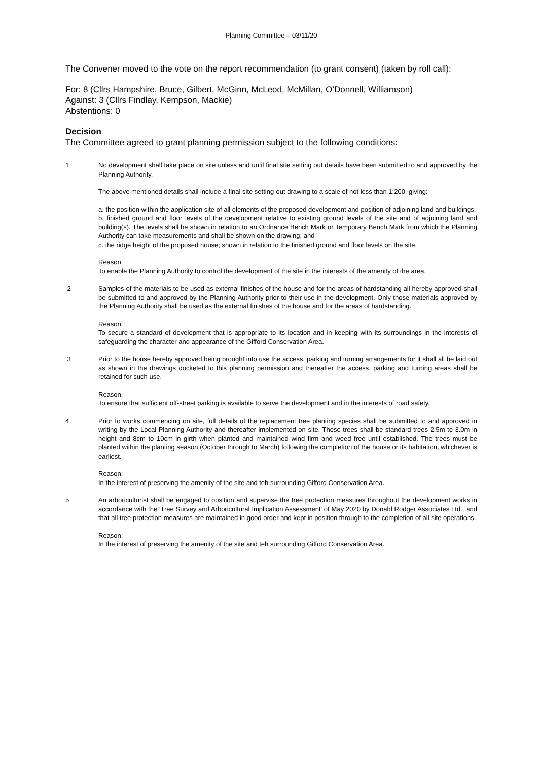Planning Committee – 03/11/20
The Convener moved to the vote on the report recommendation (to grant consent) (taken by roll call):
For: 8 (Cllrs Hampshire, Bruce, Gilbert, McGinn, McLeod, McMillan, O’Donnell, Williamson)
Against: 3 (Cllrs Findlay, Kempson, Mackie)
Abstentions: 0
Decision
The Committee agreed to grant planning permission subject to the following conditions:
1 No development shall take place on site unless and until final site setting out details have been submitted to and approved by the Planning Authority.
The above mentioned details shall include a final site setting-out drawing to a scale of not less than 1:200, giving:
a. the position within the application site of all elements of the proposed development and position of adjoining land and buildings;
b. finished ground and floor levels of the development relative to existing ground levels of the site and of adjoining land and building(s). The levels shall be shown in relation to an Ordnance Bench Mark or Temporary Bench Mark from which the Planning Authority can take measurements and shall be shown on the drawing; and
c. the ridge height of the proposed house; shown in relation to the finished ground and floor levels on the site.
Reason:
To enable the Planning Authority to control the development of the site in the interests of the amenity of the area.
2 Samples of the materials to be used as external finishes of the house and for the areas of hardstanding all hereby approved shall be submitted to and approved by the Planning Authority prior to their use in the development. Only those materials approved by the Planning Authority shall be used as the external finishes of the house and for the areas of hardstanding.
Reason:
To secure a standard of development that is appropriate to its location and in keeping with its surroundings in the interests of safeguarding the character and appearance of the Gifford Conservation Area.
3 Prior to the house hereby approved being brought into use the access, parking and turning arrangements for it shall all be laid out as shown in the drawings docketed to this planning permission and thereafter the access, parking and turning areas shall be retained for such use.
Reason:
To ensure that sufficient off-street parking is available to serve the development and in the interests of road safety.
4 Prior to works commencing on site, full details of the replacement tree planting species shall be submitted to and approved in writing by the Local Planning Authority and thereafter implemented on site. These trees shall be standard trees 2.5m to 3.0m in height and 8cm to 10cm in girth when planted and maintained wind firm and weed free until established. The trees must be planted within the planting season (October through to March) following the completion of the house or its habitation, whichever is earliest.
Reason:
In the interest of preserving the amenity of the site and teh surrounding Gifford Conservation Area.
5 An arboriculturist shall be engaged to position and supervise the tree protection measures throughout the development works in accordance with the 'Tree Survey and Arboricultural Implication Assessment' of May 2020 by Donald Rodger Associates Ltd., and that all tree protection measures are maintained in good order and kept in position through to the completion of all site operations.
Reason:
In the interest of preserving the amenity of the site and teh surrounding Gifford Conservation Area.